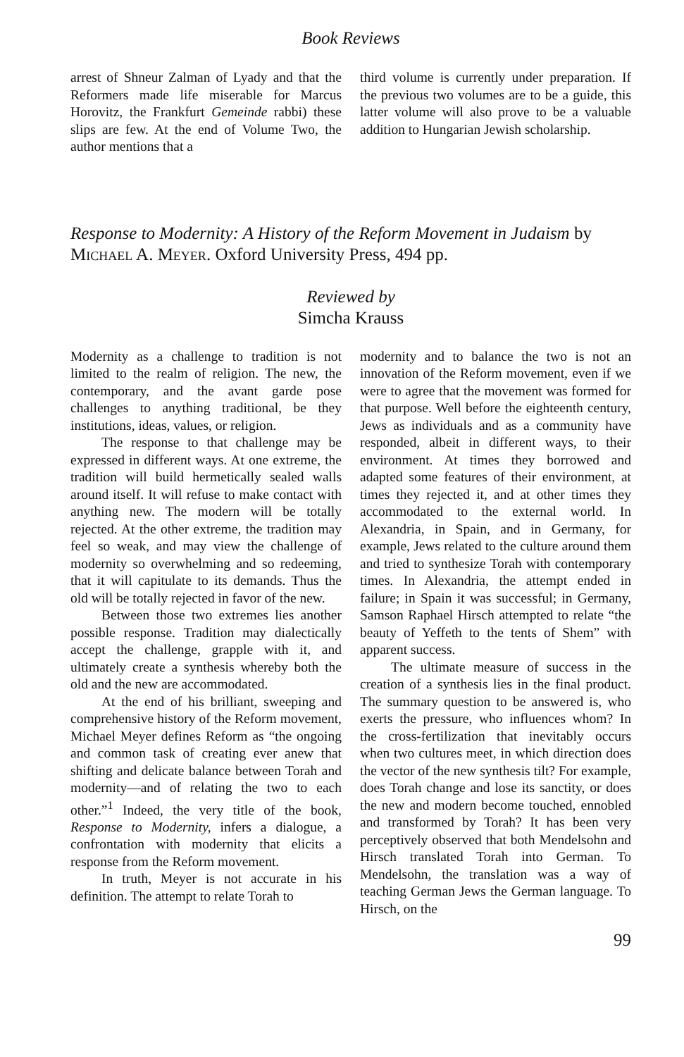Book Reviews
arrest of Shneur Zalman of Lyady and that the Reformers made life miserable for Marcus Horovitz, the Frankfurt Gemeinde rabbi) these slips are few. At the end of Volume Two, the author mentions that a
third volume is currently under preparation. If the previous two volumes are to be a guide, this latter volume will also prove to be a valuable addition to Hungarian Jewish scholarship.
Response to Modernity: A History of the Reform Movement in Judaism by Michael A. Meyer. Oxford University Press, 494 pp.
Reviewed by
Simcha Krauss
Modernity as a challenge to tradition is not limited to the realm of religion. The new, the contemporary, and the avant garde pose challenges to anything traditional, be they institutions, ideas, values, or religion.
The response to that challenge may be expressed in different ways. At one extreme, the tradition will build hermetically sealed walls around itself. It will refuse to make contact with anything new. The modern will be totally rejected. At the other extreme, the tradition may feel so weak, and may view the challenge of modernity so overwhelming and so redeeming, that it will capitulate to its demands. Thus the old will be totally rejected in favor of the new.
Between those two extremes lies another possible response. Tradition may dialectically accept the challenge, grapple with it, and ultimately create a synthesis whereby both the old and the new are accommodated.
At the end of his brilliant, sweeping and comprehensive history of the Reform movement, Michael Meyer defines Reform as “the ongoing and common task of creating ever anew that shifting and delicate balance between Torah and modernity—and of relating the two to each other.”<sup>1</sup> Indeed, the very title of the book, Response to Modernity, infers a dialogue, a confrontation with modernity that elicits a response from the Reform movement.
In truth, Meyer is not accurate in his definition. The attempt to relate Torah to
modernity and to balance the two is not an innovation of the Reform movement, even if we were to agree that the movement was formed for that purpose. Well before the eighteenth century, Jews as individuals and as a community have responded, albeit in different ways, to their environment. At times they borrowed and adapted some features of their environment, at times they rejected it, and at other times they accommodated to the external world. In Alexandria, in Spain, and in Germany, for example, Jews related to the culture around them and tried to synthesize Torah with contemporary times. In Alexandria, the attempt ended in failure; in Spain it was successful; in Germany, Samson Raphael Hirsch attempted to relate “the beauty of Yeffeth to the tents of Shem” with apparent success.
The ultimate measure of success in the creation of a synthesis lies in the final product. The summary question to be answered is, who exerts the pressure, who influences whom? In the cross-fertilization that inevitably occurs when two cultures meet, in which direction does the vector of the new synthesis tilt? For example, does Torah change and lose its sanctity, or does the new and modern become touched, ennobled and transformed by Torah? It has been very perceptively observed that both Mendelsohn and Hirsch translated Torah into German. To Mendelsohn, the translation was a way of teaching German Jews the German language. To Hirsch, on the
99